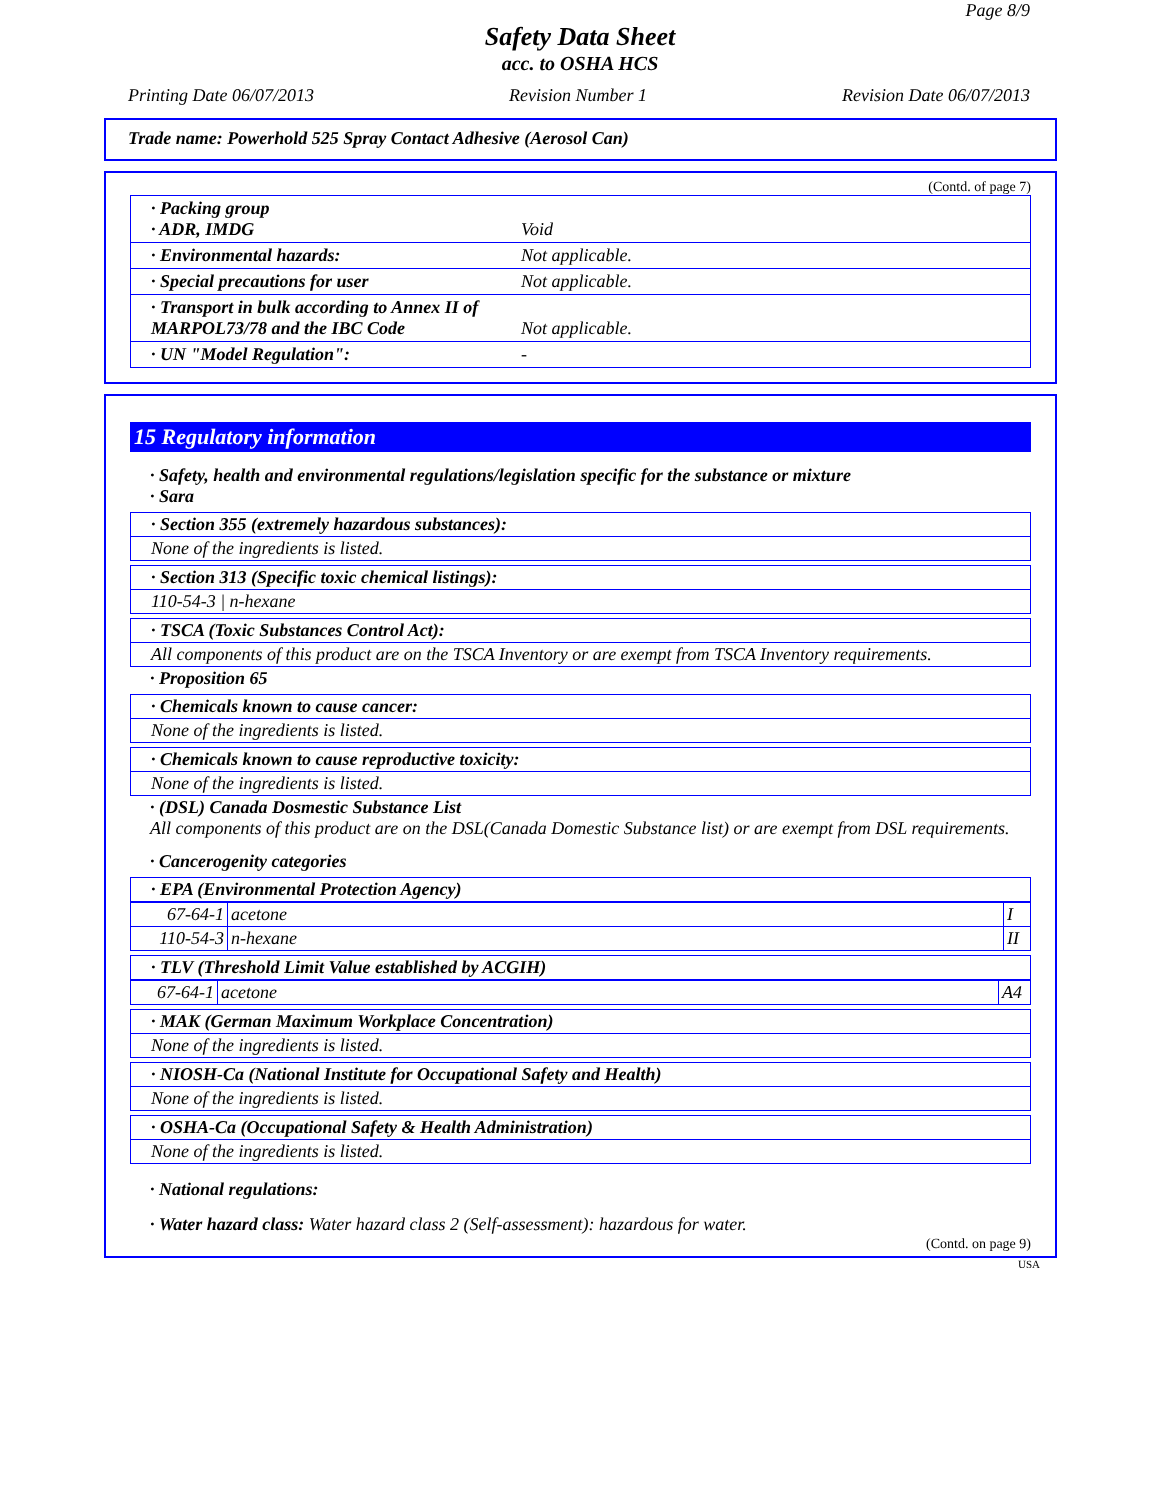Page 8/9
Safety Data Sheet
acc. to OSHA HCS
Printing Date 06/07/2013 Revision Number 1 Revision Date 06/07/2013
Trade name: Powerhold 525 Spray Contact Adhesive (Aerosol Can)
(Contd. of page 7)
| · Packing group · ADR, IMDG | Void |
| · Environmental hazards: | Not applicable. |
| · Special precautions for user | Not applicable. |
| · Transport in bulk according to Annex II of MARPOL73/78 and the IBC Code | Not applicable. |
| · UN "Model Regulation": | - |
15 Regulatory information
· Safety, health and environmental regulations/legislation specific for the substance or mixture
· Sara
· Section 355 (extremely hazardous substances):
None of the ingredients is listed.
· Section 313 (Specific toxic chemical listings):
110-54-3 | n-hexane
· TSCA (Toxic Substances Control Act):
All components of this product are on the TSCA Inventory or are exempt from TSCA Inventory requirements.
· Proposition 65
· Chemicals known to cause cancer:
None of the ingredients is listed.
· Chemicals known to cause reproductive toxicity:
None of the ingredients is listed.
· (DSL) Canada Dosmestic Substance List
All components of this product are on the DSL(Canada Domestic Substance list) or are exempt from DSL requirements.
· Cancerogenity categories
· EPA (Environmental Protection Agency)
| 67-64-1 | acetone | I |
| 110-54-3 | n-hexane | II |
· TLV (Threshold Limit Value established by ACGIH)
| 67-64-1 | acetone | A4 |
· MAK (German Maximum Workplace Concentration)
None of the ingredients is listed.
· NIOSH-Ca (National Institute for Occupational Safety and Health)
None of the ingredients is listed.
· OSHA-Ca (Occupational Safety & Health Administration)
None of the ingredients is listed.
· National regulations:
· Water hazard class: Water hazard class 2 (Self-assessment): hazardous for water.
(Contd. on page 9)
USA